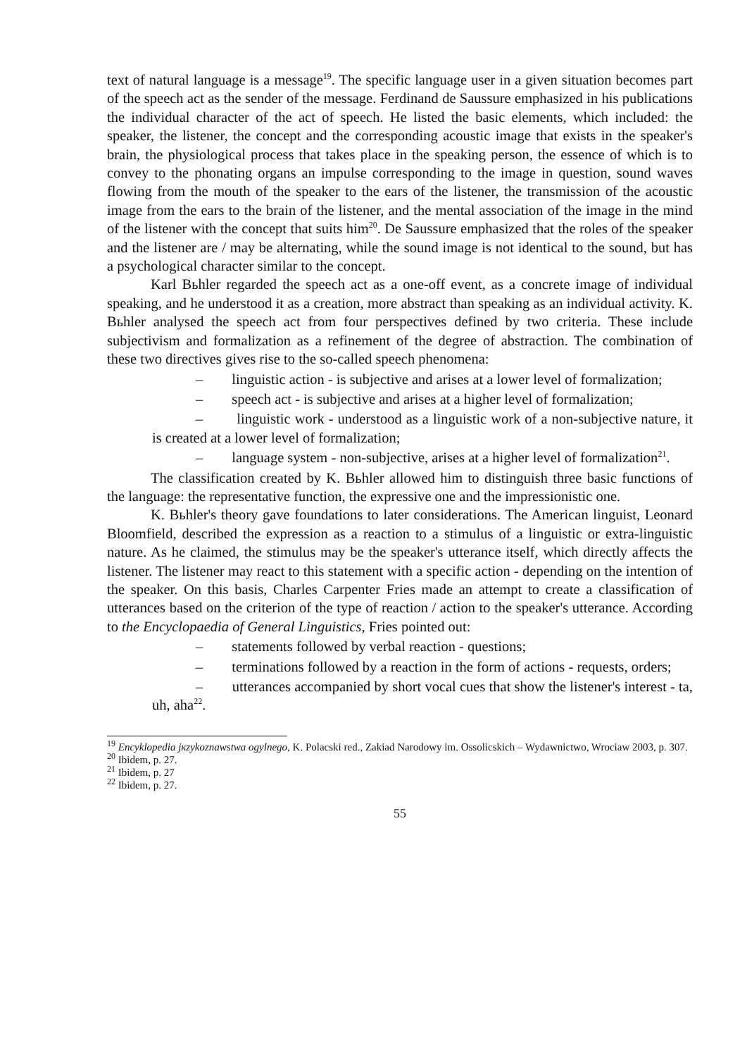text of natural language is a message<sup>19</sup>. The specific language user in a given situation becomes part of the speech act as the sender of the message. Ferdinand de Saussure emphasized in his publications the individual character of the act of speech. He listed the basic elements, which included: the speaker, the listener, the concept and the corresponding acoustic image that exists in the speaker's brain, the physiological process that takes place in the speaking person, the essence of which is to convey to the phonating organs an impulse corresponding to the image in question, sound waves flowing from the mouth of the speaker to the ears of the listener, the transmission of the acoustic image from the ears to the brain of the listener, and the mental association of the image in the mind of the listener with the concept that suits him<sup>20</sup>. De Saussure emphasized that the roles of the speaker and the listener are / may be alternating, while the sound image is not identical to the sound, but has a psychological character similar to the concept.
Karl Bьhler regarded the speech act as a one-off event, as a concrete image of individual speaking, and he understood it as a creation, more abstract than speaking as an individual activity. K. Bьhler analysed the speech act from four perspectives defined by two criteria. These include subjectivism and formalization as a refinement of the degree of abstraction. The combination of these two directives gives rise to the so-called speech phenomena:
– linguistic action - is subjective and arises at a lower level of formalization;
– speech act - is subjective and arises at a higher level of formalization;
– linguistic work - understood as a linguistic work of a non-subjective nature, it is created at a lower level of formalization;
– language system - non-subjective, arises at a higher level of formalization<sup>21</sup>.
The classification created by K. Bьhler allowed him to distinguish three basic functions of the language: the representative function, the expressive one and the impressionistic one.
K. Bьhler's theory gave foundations to later considerations. The American linguist, Leonard Bloomfield, described the expression as a reaction to a stimulus of a linguistic or extra-linguistic nature. As he claimed, the stimulus may be the speaker's utterance itself, which directly affects the listener. The listener may react to this statement with a specific action - depending on the intention of the speaker. On this basis, Charles Carpenter Fries made an attempt to create a classification of utterances based on the criterion of the type of reaction / action to the speaker's utterance. According to the Encyclopaedia of General Linguistics, Fries pointed out:
– statements followed by verbal reaction - questions;
– terminations followed by a reaction in the form of actions - requests, orders;
– utterances accompanied by short vocal cues that show the listener's interest - ta, uh, aha<sup>22</sup>.
<sup>19</sup> Encyklopedia jкzykoznawstwa ogуlnego, K. Polacski red., Zakiad Narodowy im. Ossolicskich – Wydawnictwo, Wrociaw 2003, p. 307.
<sup>20</sup> Ibidem, p. 27.
<sup>21</sup> Ibidem, p. 27
<sup>22</sup> Ibidem, p. 27.
55